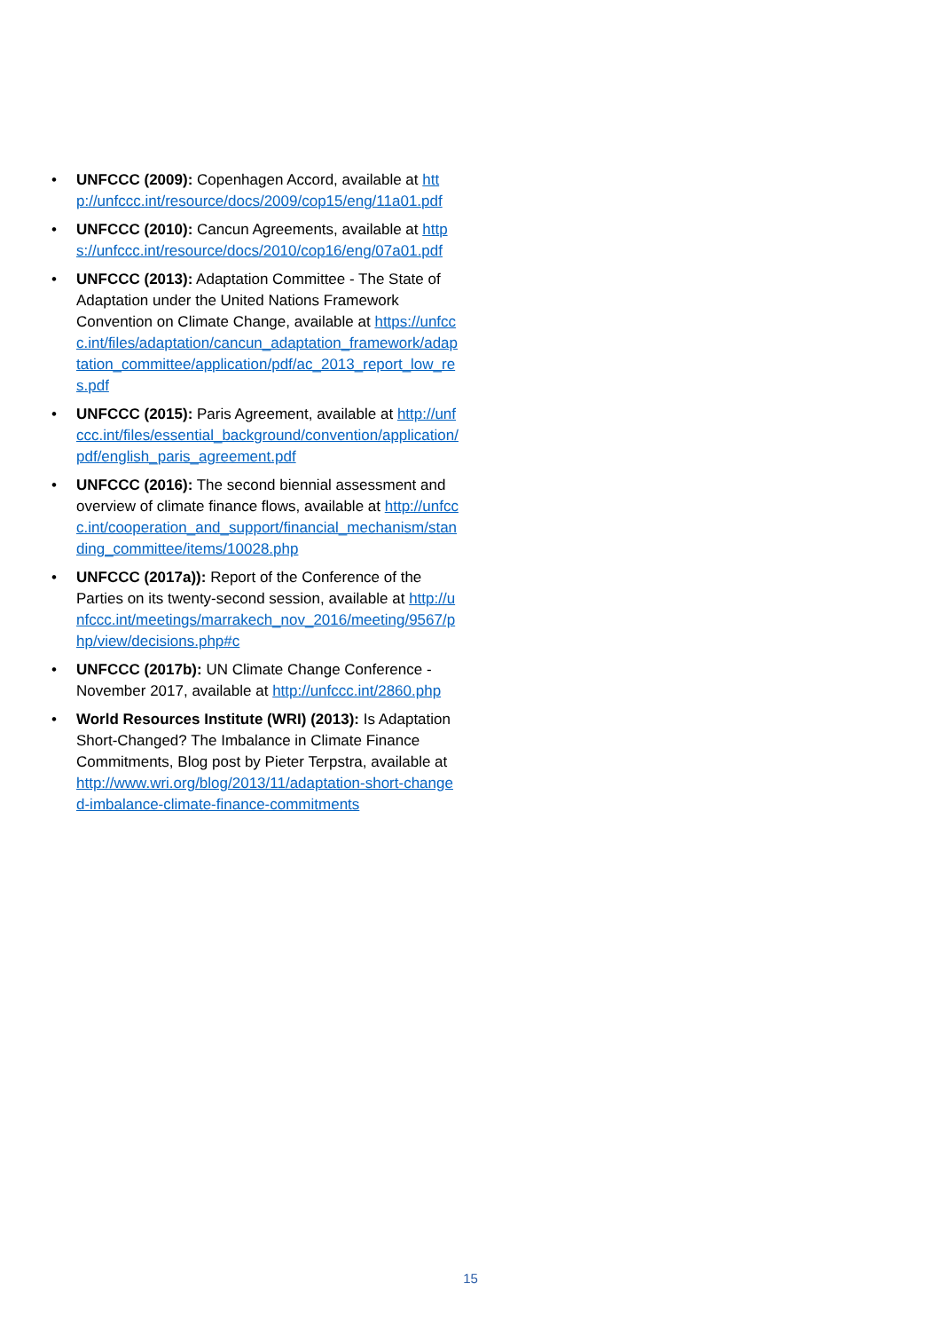• UNFCCC (2009): Copenhagen Accord, available at http://unfccc.int/resource/docs/2009/cop15/eng/11a01.pdf
• UNFCCC (2010): Cancun Agreements, available at https://unfccc.int/resource/docs/2010/cop16/eng/07a01.pdf
• UNFCCC (2013): Adaptation Committee - The State of Adaptation under the United Nations Framework Convention on Climate Change, available at https://unfccc.int/files/adaptation/cancun_adaptation_framework/adaptation_committee/application/pdf/ac_2013_report_low_res.pdf
• UNFCCC (2015): Paris Agreement, available at http://unfccc.int/files/essential_background/convention/application/pdf/english_paris_agreement.pdf
• UNFCCC (2016): The second biennial assessment and overview of climate finance flows, available at http://unfccc.int/cooperation_and_support/financial_mechanism/standing_committee/items/10028.php
• UNFCCC (2017a)): Report of the Conference of the Parties on its twenty-second session, available at http://unfccc.int/meetings/marrakech_nov_2016/meeting/9567/php/view/decisions.php#c
• UNFCCC (2017b): UN Climate Change Conference - November 2017, available at http://unfccc.int/2860.php
• World Resources Institute (WRI) (2013): Is Adaptation Short-Changed? The Imbalance in Climate Finance Commitments, Blog post by Pieter Terpstra, available at http://www.wri.org/blog/2013/11/adaptation-short-changed-imbalance-climate-finance-commitments
15